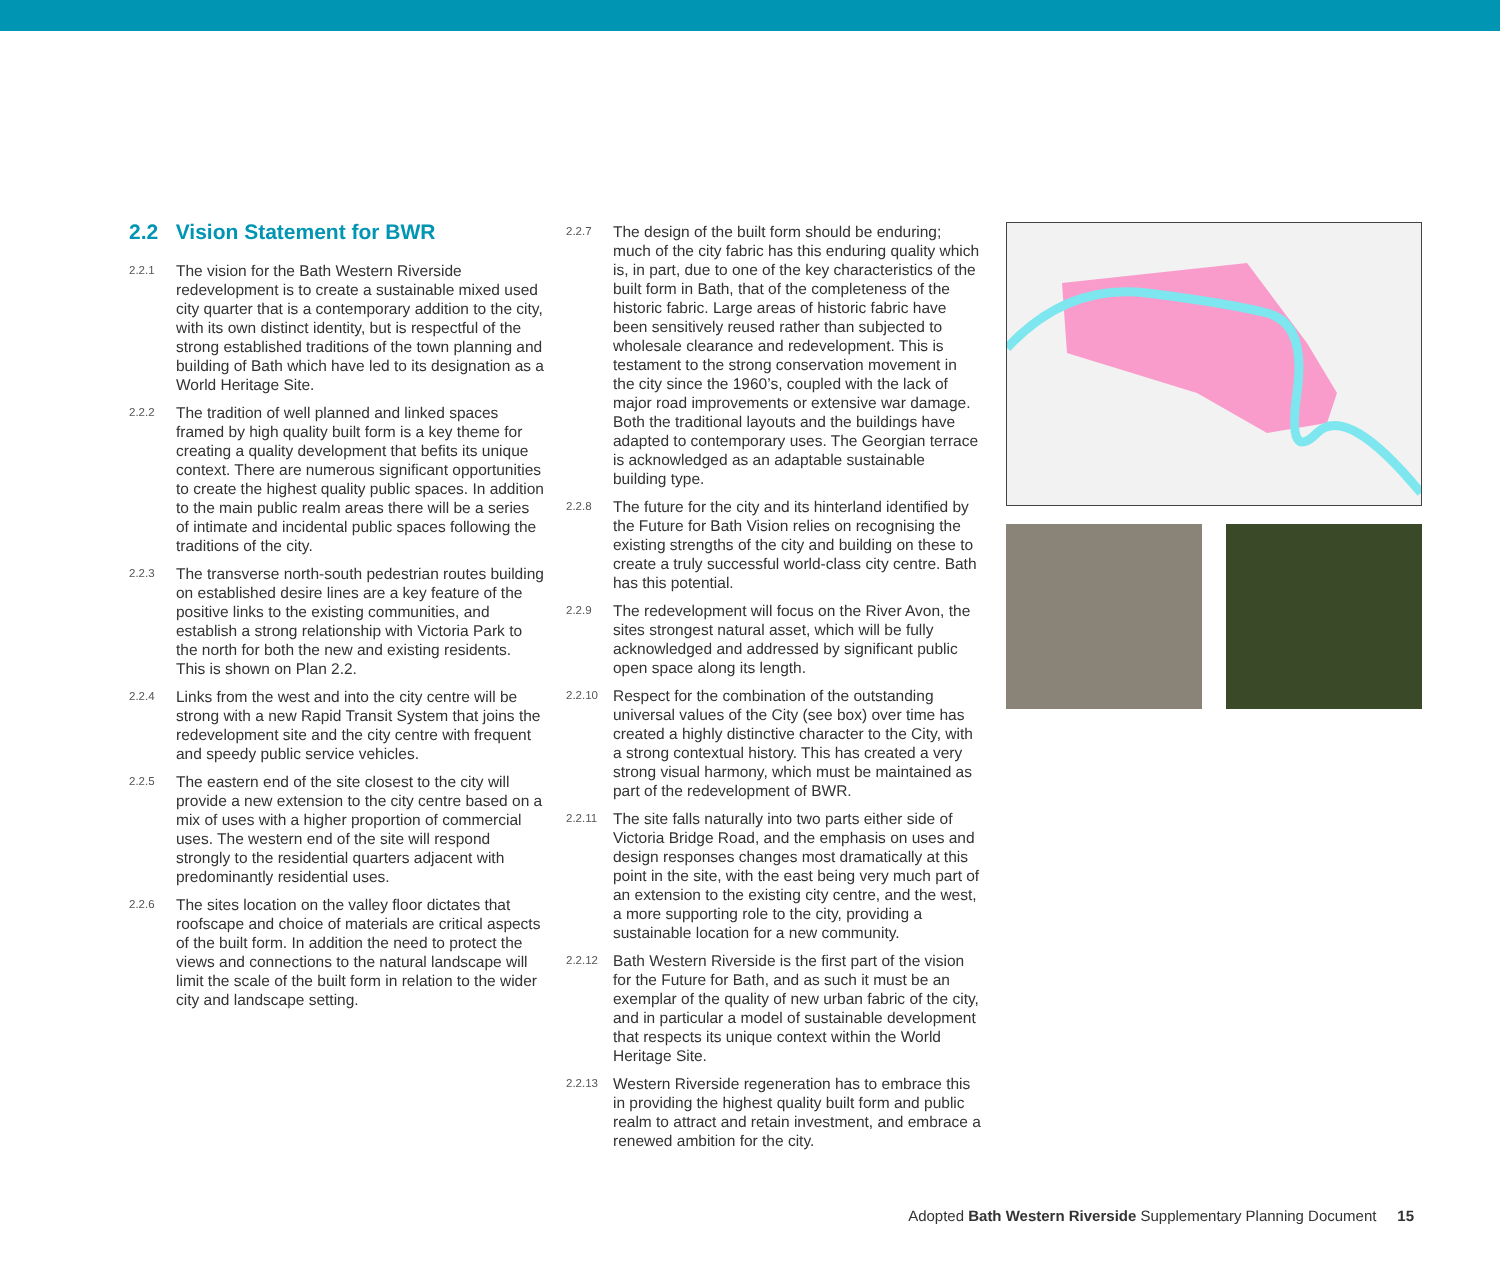2.2 Vision Statement for BWR
2.2.1 The vision for the Bath Western Riverside redevelopment is to create a sustainable mixed used city quarter that is a contemporary addition to the city, with its own distinct identity, but is respectful of the strong established traditions of the town planning and building of Bath which have led to its designation as a World Heritage Site.
2.2.2 The tradition of well planned and linked spaces framed by high quality built form is a key theme for creating a quality development that befits its unique context. There are numerous significant opportunities to create the highest quality public spaces. In addition to the main public realm areas there will be a series of intimate and incidental public spaces following the traditions of the city.
2.2.3 The transverse north-south pedestrian routes building on established desire lines are a key feature of the positive links to the existing communities, and establish a strong relationship with Victoria Park to the north for both the new and existing residents. This is shown on Plan 2.2.
2.2.4 Links from the west and into the city centre will be strong with a new Rapid Transit System that joins the redevelopment site and the city centre with frequent and speedy public service vehicles.
2.2.5 The eastern end of the site closest to the city will provide a new extension to the city centre based on a mix of uses with a higher proportion of commercial uses. The western end of the site will respond strongly to the residential quarters adjacent with predominantly residential uses.
2.2.6 The sites location on the valley floor dictates that roofscape and choice of materials are critical aspects of the built form. In addition the need to protect the views and connections to the natural landscape will limit the scale of the built form in relation to the wider city and landscape setting.
2.2.7 The design of the built form should be enduring; much of the city fabric has this enduring quality which is, in part, due to one of the key characteristics of the built form in Bath, that of the completeness of the historic fabric. Large areas of historic fabric have been sensitively reused rather than subjected to wholesale clearance and redevelopment. This is testament to the strong conservation movement in the city since the 1960’s, coupled with the lack of major road improvements or extensive war damage. Both the traditional layouts and the buildings have adapted to contemporary uses. The Georgian terrace is acknowledged as an adaptable sustainable building type.
2.2.8 The future for the city and its hinterland identified by the Future for Bath Vision relies on recognising the existing strengths of the city and building on these to create a truly successful world-class city centre. Bath has this potential.
2.2.9 The redevelopment will focus on the River Avon, the sites strongest natural asset, which will be fully acknowledged and addressed by significant public open space along its length.
2.2.10 Respect for the combination of the outstanding universal values of the City (see box) over time has created a highly distinctive character to the City, with a strong contextual history. This has created a very strong visual harmony, which must be maintained as part of the redevelopment of BWR.
2.2.11 The site falls naturally into two parts either side of Victoria Bridge Road, and the emphasis on uses and design responses changes most dramatically at this point in the site, with the east being very much part of an extension to the existing city centre, and the west, a more supporting role to the city, providing a sustainable location for a new community.
2.2.12 Bath Western Riverside is the first part of the vision for the Future for Bath, and as such it must be an exemplar of the quality of new urban fabric of the city, and in particular a model of sustainable development that respects its unique context within the World Heritage Site.
2.2.13 Western Riverside regeneration has to embrace this in providing the highest quality built form and public realm to attract and retain investment, and embrace a renewed ambition for the city.
Adopted Bath Western Riverside Supplementary Planning Document 15